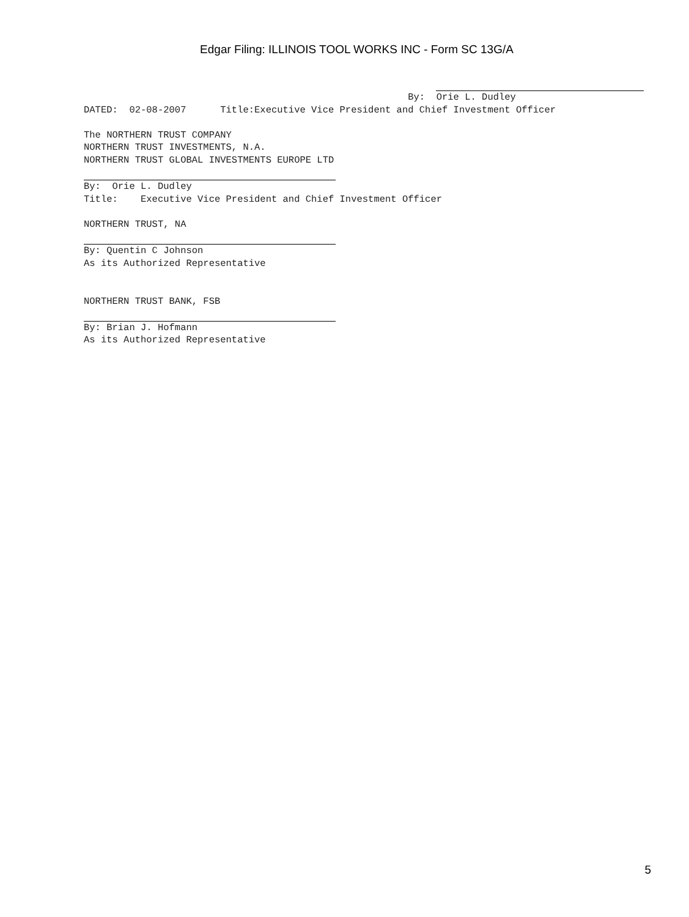Edgar Filing: ILLINOIS TOOL WORKS INC - Form SC 13G/A
                                                         By:  Orie L. Dudley
DATED:  02-08-2007      Title:Executive Vice President and Chief Investment Officer

The NORTHERN TRUST COMPANY
NORTHERN TRUST INVESTMENTS, N.A.
NORTHERN TRUST GLOBAL INVESTMENTS EUROPE LTD
By:  Orie L. Dudley
Title:    Executive Vice President and Chief Investment Officer

NORTHERN TRUST, NA
By: Quentin C Johnson
As its Authorized Representative


NORTHERN TRUST BANK, FSB
By: Brian J. Hofmann
As its Authorized Representative
5